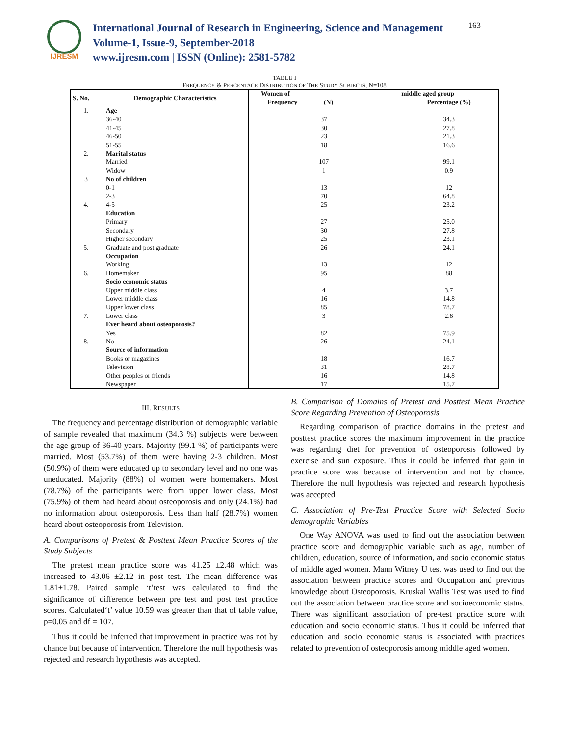IJRESM
International Journal of Research in Engineering, Science and Management
Volume-1, Issue-9, September-2018
www.ijresm.com | ISSN (Online): 2581-5782
163
TABLE I
FREQUENCY & PERCENTAGE DISTRIBUTION OF THE STUDY SUBJECTS, N=108
| S. No. | Demographic Characteristics | Women of | middle aged group |
| --- | --- | --- | --- |
| | | Frequency (N) | Percentage (%) |
| 1. | Age | | |
| | 36-40 | 37 | 34.3 |
| | 41-45 | 30 | 27.8 |
| | 46-50 | 23 | 21.3 |
| | 51-55 | 18 | 16.6 |
| 2. | Marital status | | |
| | Married | 107 | 99.1 |
| | Widow | 1 | 0.9 |
| 3 | No of children | | |
| | 0-1 | 13 | 12 |
| | 2-3 | 70 | 64.8 |
| 4. | 4-5 | 25 | 23.2 |
| | Education | | |
| | Primary | 27 | 25.0 |
| | Secondary | 30 | 27.8 |
| | Higher secondary | 25 | 23.1 |
| 5. | Graduate and post graduate | 26 | 24.1 |
| | Occupation | | |
| | Working | 13 | 12 |
| 6. | Homemaker | 95 | 88 |
| | Socio economic status | | |
| | Upper middle class | 4 | 3.7 |
| | Lower middle class | 16 | 14.8 |
| | Upper lower class | 85 | 78.7 |
| 7. | Lower class | 3 | 2.8 |
| | Ever heard about osteoporosis? | | |
| | Yes | 82 | 75.9 |
| 8. | No | 26 | 24.1 |
| | Source of information | | |
| | Books or magazines | 18 | 16.7 |
| | Television | 31 | 28.7 |
| | Other peoples or friends | 16 | 14.8 |
| | Newspaper | 17 | 15.7 |
III. RESULTS
The frequency and percentage distribution of demographic variable of sample revealed that maximum (34.3 %) subjects were between the age group of 36-40 years. Majority (99.1 %) of participants were married. Most (53.7%) of them were having 2-3 children. Most (50.9%) of them were educated up to secondary level and no one was uneducated. Majority (88%) of women were homemakers. Most (78.7%) of the participants were from upper lower class. Most (75.9%) of them had heard about osteoporosis and only (24.1%) had no information about osteoporosis. Less than half (28.7%) women heard about osteoporosis from Television.
A. Comparisons of Pretest & Posttest Mean Practice Scores of the Study Subjects
The pretest mean practice score was 41.25 ±2.48 which was increased to 43.06 ±2.12 in post test. The mean difference was 1.81±1.78. Paired sample ‘t’test was calculated to find the significance of difference between pre test and post test practice scores. Calculated‘t’ value 10.59 was greater than that of table value, p=0.05 and df = 107.
Thus it could be inferred that improvement in practice was not by chance but because of intervention. Therefore the null hypothesis was rejected and research hypothesis was accepted.
B. Comparison of Domains of Pretest and Posttest Mean Practice Score Regarding Prevention of Osteoporosis
Regarding comparison of practice domains in the pretest and posttest practice scores the maximum improvement in the practice was regarding diet for prevention of osteoporosis followed by exercise and sun exposure. Thus it could be inferred that gain in practice score was because of intervention and not by chance. Therefore the null hypothesis was rejected and research hypothesis was accepted
C. Association of Pre-Test Practice Score with Selected Socio demographic Variables
One Way ANOVA was used to find out the association between practice score and demographic variable such as age, number of children, education, source of information, and socio economic status of middle aged women. Mann Witney U test was used to find out the association between practice scores and Occupation and previous knowledge about Osteoporosis. Kruskal Wallis Test was used to find out the association between practice score and socioeconomic status. There was significant association of pre-test practice score with education and socio economic status. Thus it could be inferred that education and socio economic status is associated with practices related to prevention of osteoporosis among middle aged women.